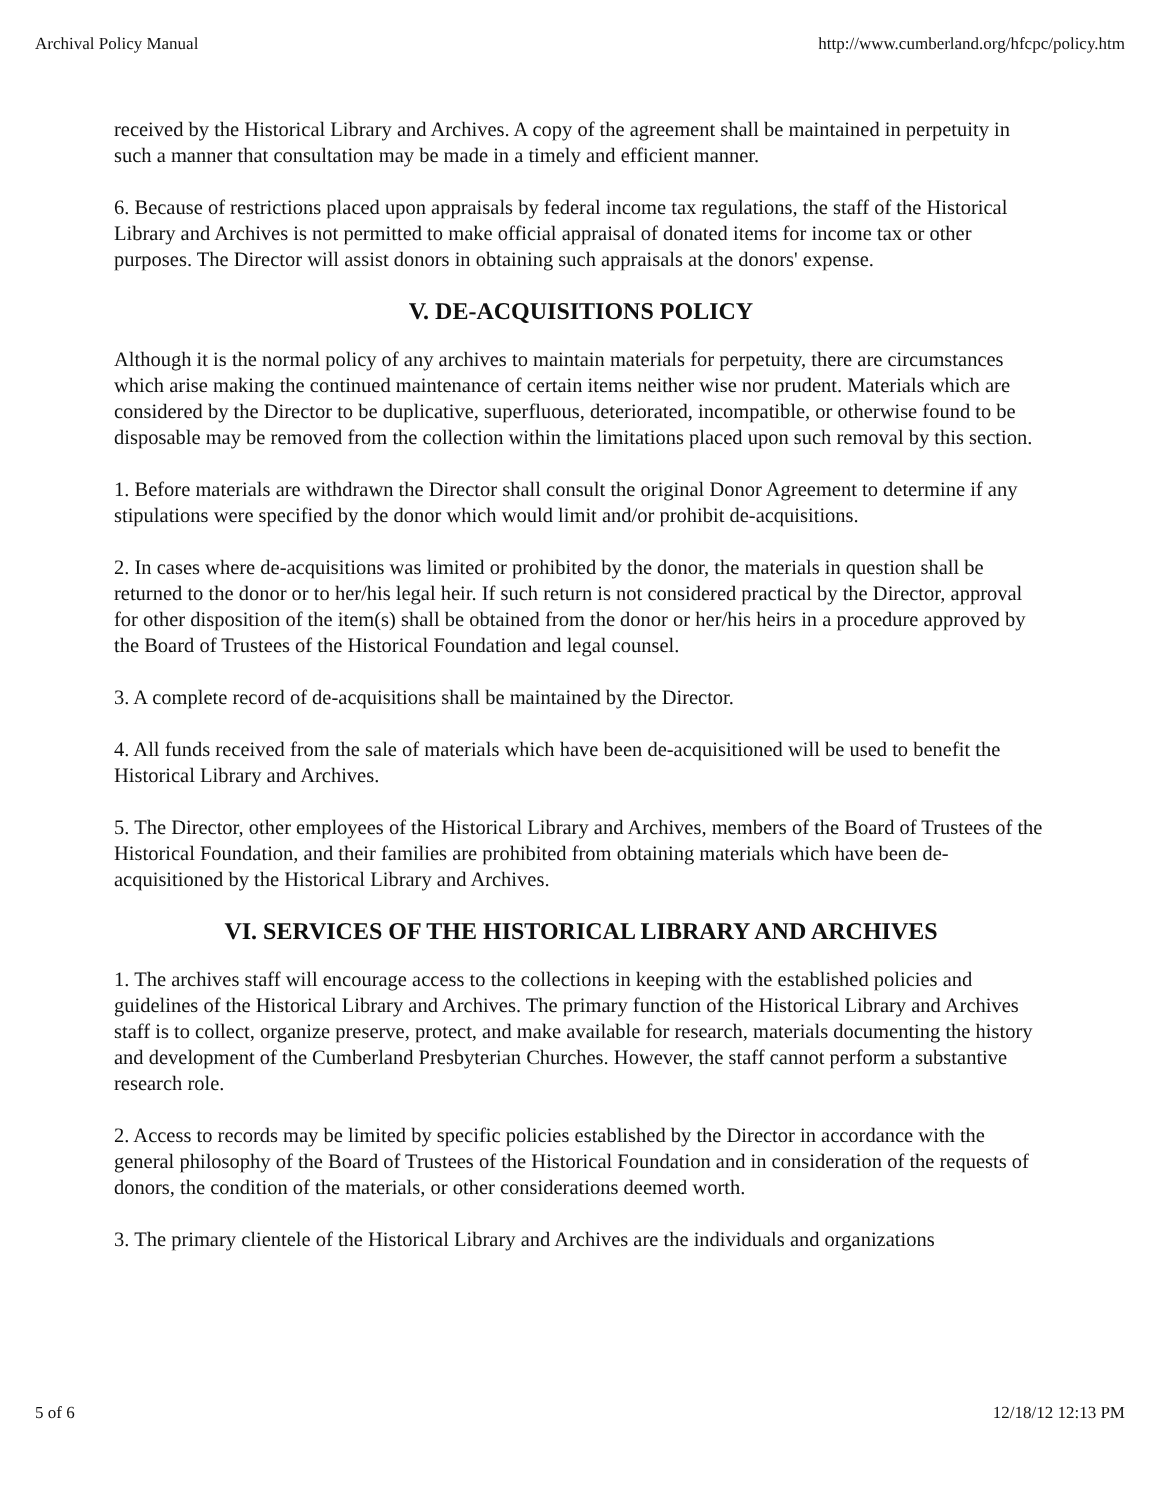Archival Policy Manual http://www.cumberland.org/hfcpc/policy.htm
received by the Historical Library and Archives. A copy of the agreement shall be maintained in perpetuity in such a manner that consultation may be made in a timely and efficient manner.
6. Because of restrictions placed upon appraisals by federal income tax regulations, the staff of the Historical Library and Archives is not permitted to make official appraisal of donated items for income tax or other purposes. The Director will assist donors in obtaining such appraisals at the donors' expense.
V. DE-ACQUISITIONS POLICY
Although it is the normal policy of any archives to maintain materials for perpetuity, there are circumstances which arise making the continued maintenance of certain items neither wise nor prudent. Materials which are considered by the Director to be duplicative, superfluous, deteriorated, incompatible, or otherwise found to be disposable may be removed from the collection within the limitations placed upon such removal by this section.
1. Before materials are withdrawn the Director shall consult the original Donor Agreement to determine if any stipulations were specified by the donor which would limit and/or prohibit de-acquisitions.
2. In cases where de-acquisitions was limited or prohibited by the donor, the materials in question shall be returned to the donor or to her/his legal heir. If such return is not considered practical by the Director, approval for other disposition of the item(s) shall be obtained from the donor or her/his heirs in a procedure approved by the Board of Trustees of the Historical Foundation and legal counsel.
3. A complete record of de-acquisitions shall be maintained by the Director.
4. All funds received from the sale of materials which have been de-acquisitioned will be used to benefit the Historical Library and Archives.
5. The Director, other employees of the Historical Library and Archives, members of the Board of Trustees of the Historical Foundation, and their families are prohibited from obtaining materials which have been de-acquisitioned by the Historical Library and Archives.
VI. SERVICES OF THE HISTORICAL LIBRARY AND ARCHIVES
1. The archives staff will encourage access to the collections in keeping with the established policies and guidelines of the Historical Library and Archives. The primary function of the Historical Library and Archives staff is to collect, organize preserve, protect, and make available for research, materials documenting the history and development of the Cumberland Presbyterian Churches. However, the staff cannot perform a substantive research role.
2. Access to records may be limited by specific policies established by the Director in accordance with the general philosophy of the Board of Trustees of the Historical Foundation and in consideration of the requests of donors, the condition of the materials, or other considerations deemed worth.
3. The primary clientele of the Historical Library and Archives are the individuals and organizations
5 of 6 12/18/12 12:13 PM